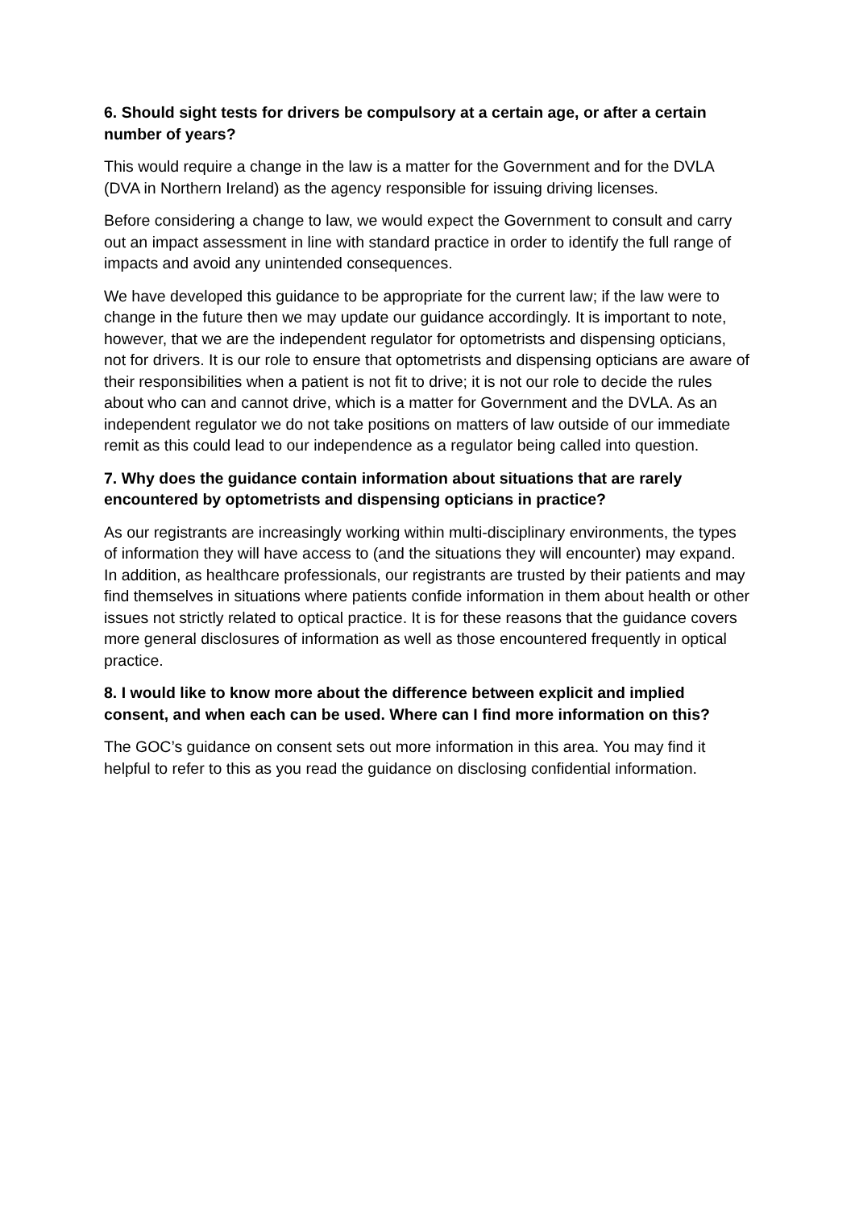6. Should sight tests for drivers be compulsory at a certain age, or after a certain number of years?
This would require a change in the law is a matter for the Government and for the DVLA (DVA in Northern Ireland) as the agency responsible for issuing driving licenses.
Before considering a change to law, we would expect the Government to consult and carry out an impact assessment in line with standard practice in order to identify the full range of impacts and avoid any unintended consequences.
We have developed this guidance to be appropriate for the current law; if the law were to change in the future then we may update our guidance accordingly. It is important to note, however, that we are the independent regulator for optometrists and dispensing opticians, not for drivers. It is our role to ensure that optometrists and dispensing opticians are aware of their responsibilities when a patient is not fit to drive; it is not our role to decide the rules about who can and cannot drive, which is a matter for Government and the DVLA. As an independent regulator we do not take positions on matters of law outside of our immediate remit as this could lead to our independence as a regulator being called into question.
7. Why does the guidance contain information about situations that are rarely encountered by optometrists and dispensing opticians in practice?
As our registrants are increasingly working within multi-disciplinary environments, the types of information they will have access to (and the situations they will encounter) may expand. In addition, as healthcare professionals, our registrants are trusted by their patients and may find themselves in situations where patients confide information in them about health or other issues not strictly related to optical practice. It is for these reasons that the guidance covers more general disclosures of information as well as those encountered frequently in optical practice.
8. I would like to know more about the difference between explicit and implied consent, and when each can be used. Where can I find more information on this?
The GOC’s guidance on consent sets out more information in this area. You may find it helpful to refer to this as you read the guidance on disclosing confidential information.